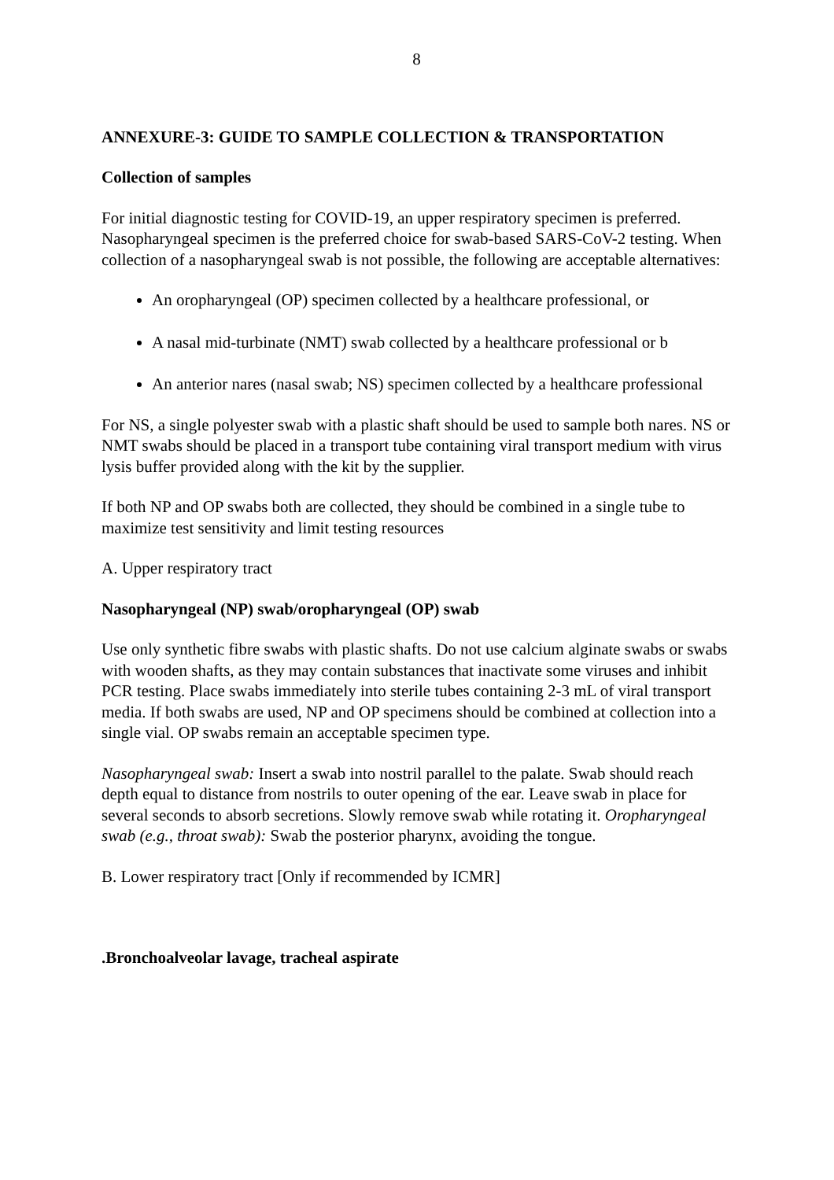8
ANNEXURE-3: GUIDE TO SAMPLE COLLECTION & TRANSPORTATION
Collection of samples
For initial diagnostic testing for COVID-19, an upper respiratory specimen is preferred. Nasopharyngeal specimen is the preferred choice for swab-based SARS-CoV-2 testing. When collection of a nasopharyngeal swab is not possible, the following are acceptable alternatives:
An oropharyngeal (OP) specimen collected by a healthcare professional, or
A nasal mid-turbinate (NMT) swab collected by a healthcare professional or b
An anterior nares (nasal swab; NS) specimen collected by a healthcare professional
For NS, a single polyester swab with a plastic shaft should be used to sample both nares. NS or NMT swabs should be placed in a transport tube containing viral transport medium with virus lysis buffer provided along with the kit by the supplier.
If both NP and OP swabs both are collected, they should be combined in a single tube to maximize test sensitivity and limit testing resources
A. Upper respiratory tract
Nasopharyngeal (NP) swab/oropharyngeal (OP) swab
Use only synthetic fibre swabs with plastic shafts. Do not use calcium alginate swabs or swabs with wooden shafts, as they may contain substances that inactivate some viruses and inhibit PCR testing. Place swabs immediately into sterile tubes containing 2-3 mL of viral transport media. If both swabs are used, NP and OP specimens should be combined at collection into a single vial. OP swabs remain an acceptable specimen type.
Nasopharyngeal swab: Insert a swab into nostril parallel to the palate. Swab should reach depth equal to distance from nostrils to outer opening of the ear. Leave swab in place for several seconds to absorb secretions. Slowly remove swab while rotating it. Oropharyngeal swab (e.g., throat swab): Swab the posterior pharynx, avoiding the tongue.
B. Lower respiratory tract [Only if recommended by ICMR]
.Bronchoalveolar lavage, tracheal aspirate